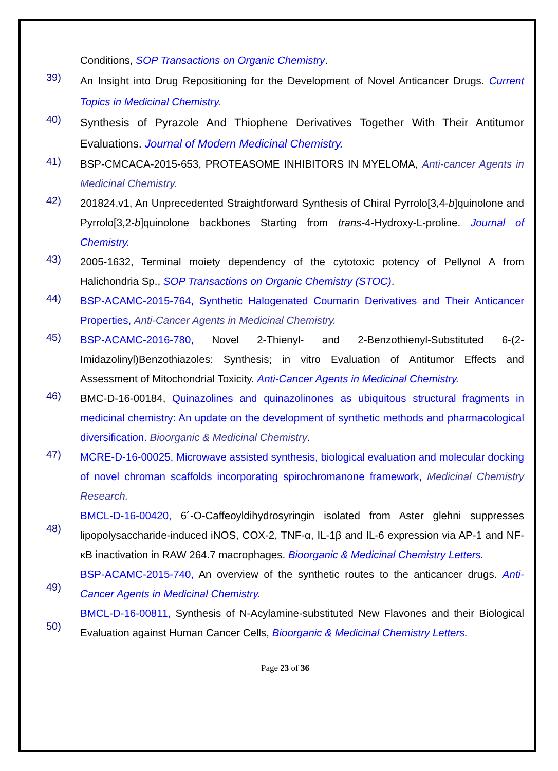Conditions, SOP Transactions on Organic Chemistry.
39)
An Insight into Drug Repositioning for the Development of Novel Anticancer Drugs. Current Topics in Medicinal Chemistry.
40)
Synthesis of Pyrazole And Thiophene Derivatives Together With Their Antitumor Evaluations. Journal of Modern Medicinal Chemistry.
41)
BSP-CMCACA-2015-653, PROTEASOME INHIBITORS IN MYELOMA, Anti-cancer Agents in Medicinal Chemistry.
42)
201824.v1, An Unprecedented Straightforward Synthesis of Chiral Pyrrolo[3,4-b]quinolone and Pyrrolo[3,2-b]quinolone backbones Starting from trans-4-Hydroxy-L-proline. Journal of Chemistry.
43)
2005-1632, Terminal moiety dependency of the cytotoxic potency of Pellynol A from Halichondria Sp., SOP Transactions on Organic Chemistry (STOC).
44)
BSP-ACAMC-2015-764, Synthetic Halogenated Coumarin Derivatives and Their Anticancer Properties, Anti-Cancer Agents in Medicinal Chemistry.
45)
BSP-ACAMC-2016-780, Novel 2-Thienyl- and 2-Benzothienyl-Substituted 6-(2-Imidazolinyl)Benzothiazoles: Synthesis; in vitro Evaluation of Antitumor Effects and Assessment of Mitochondrial Toxicity. Anti-Cancer Agents in Medicinal Chemistry.
46)
BMC-D-16-00184, Quinazolines and quinazolinones as ubiquitous structural fragments in medicinal chemistry: An update on the development of synthetic methods and pharmacological diversification. Bioorganic & Medicinal Chemistry.
47)
MCRE-D-16-00025, Microwave assisted synthesis, biological evaluation and molecular docking of novel chroman scaffolds incorporating spirochromanone framework, Medicinal Chemistry Research.
48)
BMCL-D-16-00420, 6´-O-Caffeoyldihydrosyringin isolated from Aster glehni suppresses lipopolysaccharide-induced iNOS, COX-2, TNF-α, IL-1β and IL-6 expression via AP-1 and NF-κB inactivation in RAW 264.7 macrophages. Bioorganic & Medicinal Chemistry Letters.
49)
BSP-ACAMC-2015-740, An overview of the synthetic routes to the anticancer drugs. Anti-Cancer Agents in Medicinal Chemistry.
50)
BMCL-D-16-00811, Synthesis of N-Acylamine-substituted New Flavones and their Biological Evaluation against Human Cancer Cells, Bioorganic & Medicinal Chemistry Letters.
Page 23 of 36